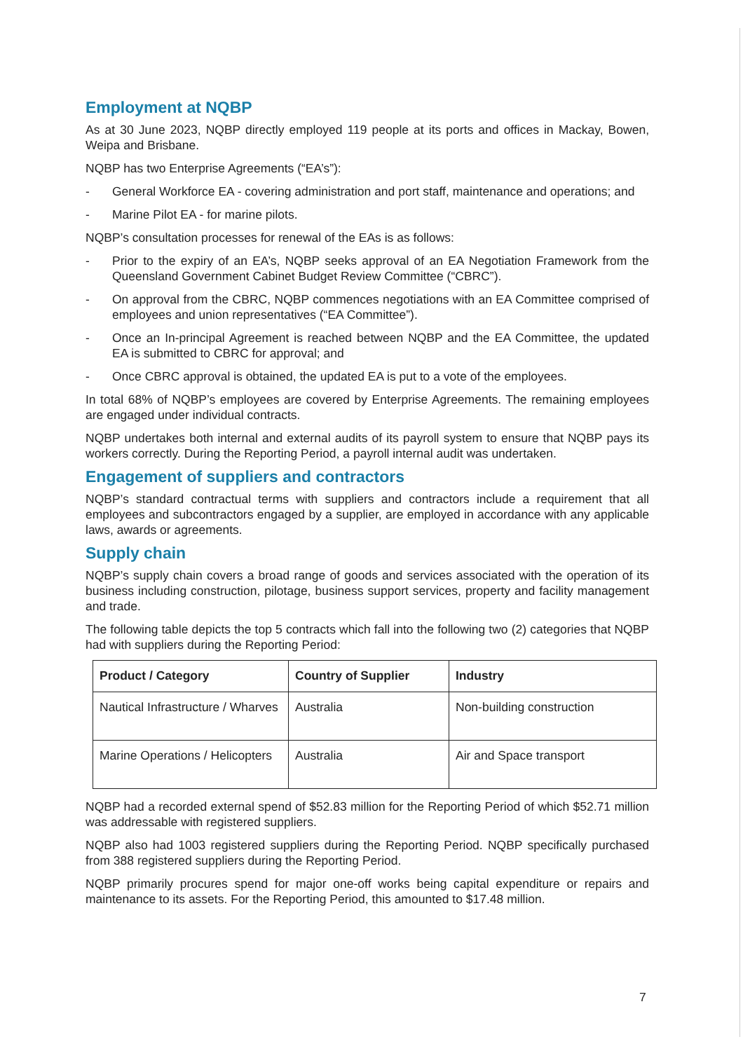Employment at NQBP
As at 30 June 2023, NQBP directly employed 119 people at its ports and offices in Mackay, Bowen, Weipa and Brisbane.
NQBP has two Enterprise Agreements (“EA’s”):
- General Workforce EA - covering administration and port staff, maintenance and operations; and
- Marine Pilot EA - for marine pilots.
NQBP’s consultation processes for renewal of the EAs is as follows:
- Prior to the expiry of an EA’s, NQBP seeks approval of an EA Negotiation Framework from the Queensland Government Cabinet Budget Review Committee (“CBRC”).
- On approval from the CBRC, NQBP commences negotiations with an EA Committee comprised of employees and union representatives (“EA Committee”).
- Once an In-principal Agreement is reached between NQBP and the EA Committee, the updated EA is submitted to CBRC for approval; and
- Once CBRC approval is obtained, the updated EA is put to a vote of the employees.
In total 68% of NQBP’s employees are covered by Enterprise Agreements. The remaining employees are engaged under individual contracts.
NQBP undertakes both internal and external audits of its payroll system to ensure that NQBP pays its workers correctly. During the Reporting Period, a payroll internal audit was undertaken.
Engagement of suppliers and contractors
NQBP’s standard contractual terms with suppliers and contractors include a requirement that all employees and subcontractors engaged by a supplier, are employed in accordance with any applicable laws, awards or agreements.
Supply chain
NQBP’s supply chain covers a broad range of goods and services associated with the operation of its business including construction, pilotage, business support services, property and facility management and trade.
The following table depicts the top 5 contracts which fall into the following two (2) categories that NQBP had with suppliers during the Reporting Period:
| Product / Category | Country of Supplier | Industry |
| --- | --- | --- |
| Nautical Infrastructure / Wharves | Australia | Non-building construction |
| Marine Operations / Helicopters | Australia | Air and Space transport |
NQBP had a recorded external spend of $52.83 million for the Reporting Period of which $52.71 million was addressable with registered suppliers.
NQBP also had 1003 registered suppliers during the Reporting Period. NQBP specifically purchased from 388 registered suppliers during the Reporting Period.
NQBP primarily procures spend for major one-off works being capital expenditure or repairs and maintenance to its assets. For the Reporting Period, this amounted to $17.48 million.
7